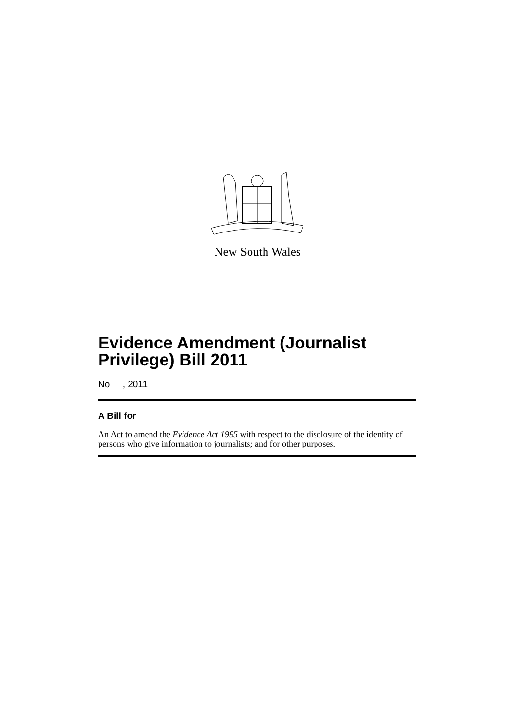New South Wales
Evidence Amendment (Journalist Privilege) Bill 2011
No , 2011
A Bill for
An Act to amend the Evidence Act 1995 with respect to the disclosure of the identity of persons who give information to journalists; and for other purposes.